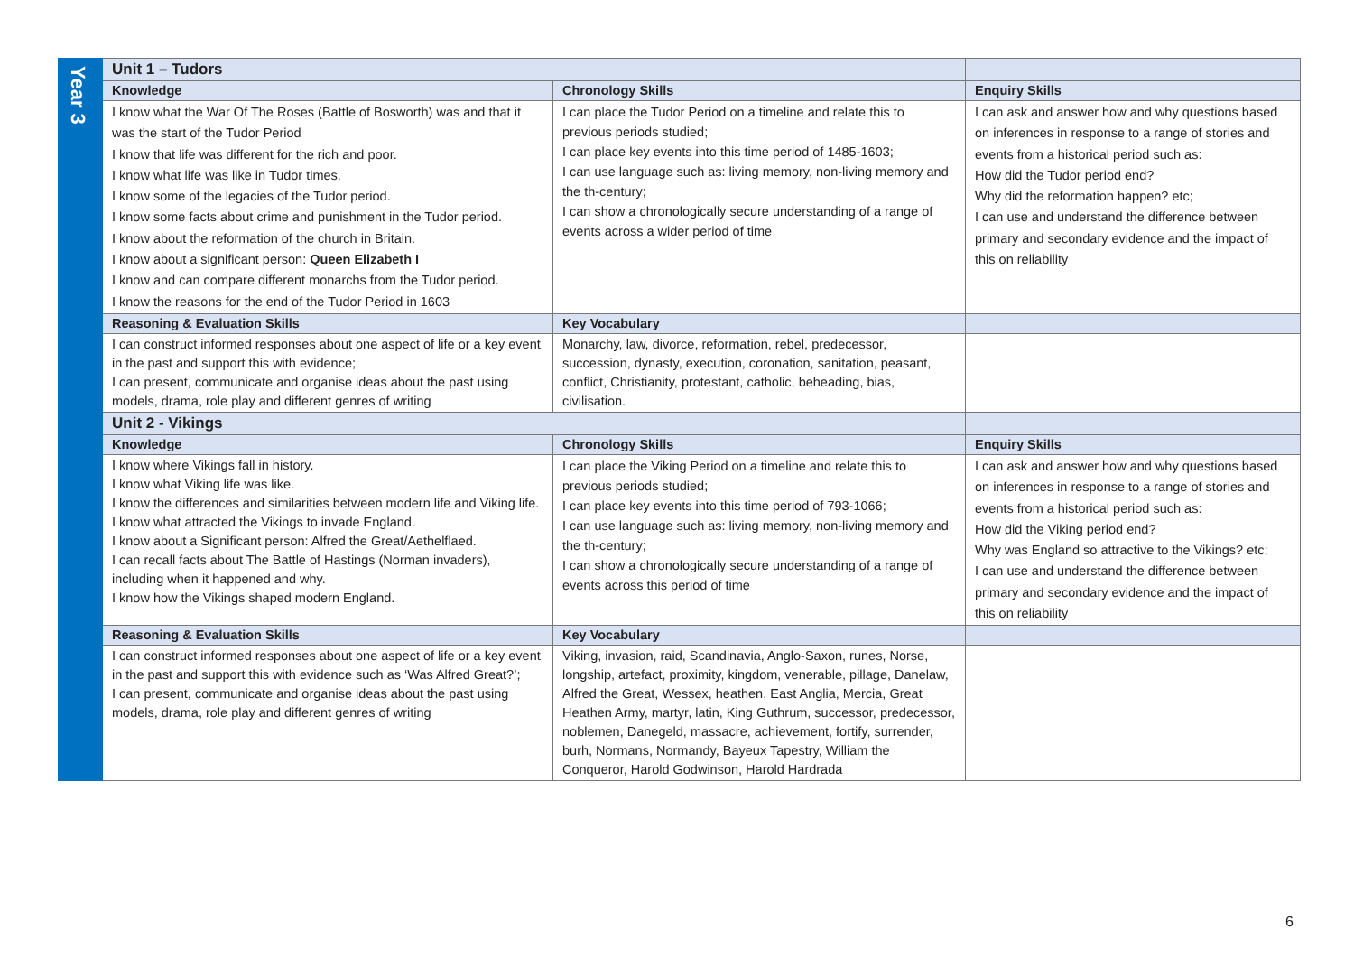| Year 3 | Unit 1 – Tudors | | |
| | Knowledge | Chronology Skills | Enquiry Skills |
| | I know what the War Of The Roses (Battle of Bosworth) was and that it was the start of the Tudor Period I know that life was different for the rich and poor. I know what life was like in Tudor times. I know some of the legacies of the Tudor period. I know some facts about crime and punishment in the Tudor period. I know about the reformation of the church in Britain. I know about a significant person: Queen Elizabeth I I know and can compare different monarchs from the Tudor period. I know the reasons for the end of the Tudor Period in 1603 | I can place the Tudor Period on a timeline and relate this to previous periods studied; I can place key events into this time period of 1485-1603; I can use language such as: living memory, non-living memory and the th-century; I can show a chronologically secure understanding of a range of events across a wider period of time | I can ask and answer how and why questions based on inferences in response to a range of stories and events from a historical period such as: How did the Tudor period end? Why did the reformation happen? etc; I can use and understand the difference between primary and secondary evidence and the impact of this on reliability |
| | Reasoning & Evaluation Skills | Key Vocabulary | |
| | I can construct informed responses about one aspect of life or a key event in the past and support this with evidence; I can present, communicate and organise ideas about the past using models, drama, role play and different genres of writing | Monarchy, law, divorce, reformation, rebel, predecessor, succession, dynasty, execution, coronation, sanitation, peasant, conflict, Christianity, protestant, catholic, beheading, bias, civilisation. | |
| | Unit 2 - Vikings | | |
| | Knowledge | Chronology Skills | Enquiry Skills |
| | I know where Vikings fall in history. I know what Viking life was like. I know the differences and similarities between modern life and Viking life. I know what attracted the Vikings to invade England. I know about a Significant person: Alfred the Great/Aethelflaed. I can recall facts about The Battle of Hastings (Norman invaders), including when it happened and why. I know how the Vikings shaped modern England. | I can place the Viking Period on a timeline and relate this to previous periods studied; I can place key events into this time period of 793-1066; I can use language such as: living memory, non-living memory and the th-century; I can show a chronologically secure understanding of a range of events across this period of time | I can ask and answer how and why questions based on inferences in response to a range of stories and events from a historical period such as: How did the Viking period end? Why was England so attractive to the Vikings? etc; I can use and understand the difference between primary and secondary evidence and the impact of this on reliability |
| | Reasoning & Evaluation Skills | Key Vocabulary | |
| | I can construct informed responses about one aspect of life or a key event in the past and support this with evidence such as ‘Was Alfred Great?’; I can present, communicate and organise ideas about the past using models, drama, role play and different genres of writing | Viking, invasion, raid, Scandinavia, Anglo-Saxon, runes, Norse, longship, artefact, proximity, kingdom, venerable, pillage, Danelaw, Alfred the Great, Wessex, heathen, East Anglia, Mercia, Great Heathen Army, martyr, latin, King Guthrum, successor, predecessor, noblemen, Danegeld, massacre, achievement, fortify, surrender, burh, Normans, Normandy, Bayeux Tapestry, William the Conqueror, Harold Godwinson, Harold Hardrada | |
6